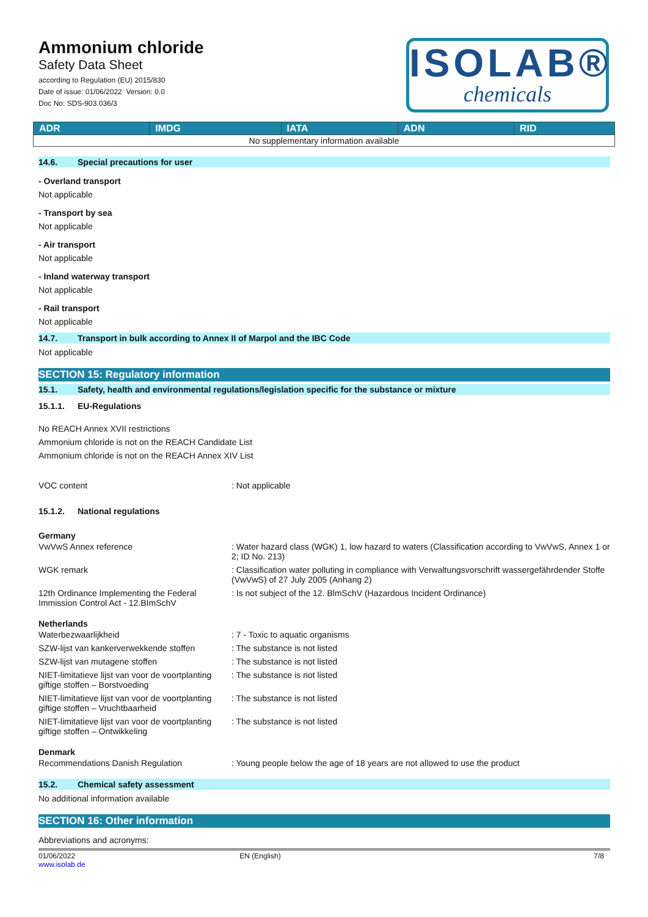Ammonium chloride
Safety Data Sheet
according to Regulation (EU) 2015/830
Date of issue: 01/06/2022 Version: 0.0
Doc No: SDS-903.036/3
ISOLAB®
chemicals
| ADR | IMDG | IATA | ADN | RID |
| --- | --- | --- | --- | --- |
| No supplementary information available | | | | |
14.6. Special precautions for user
- Overland transport
Not applicable
- Transport by sea
Not applicable
- Air transport
Not applicable
- Inland waterway transport
Not applicable
- Rail transport
Not applicable
14.7. Transport in bulk according to Annex II of Marpol and the IBC Code
Not applicable
SECTION 15: Regulatory information
15.1. Safety, health and environmental regulations/legislation specific for the substance or mixture
15.1.1. EU-Regulations
No REACH Annex XVII restrictions
Ammonium chloride is not on the REACH Candidate List
Ammonium chloride is not on the REACH Annex XIV List
| VOC content | : Not applicable |
15.1.2. National regulations
Germany
| VwVwS Annex reference | : Water hazard class (WGK) 1, low hazard to waters (Classification according to VwVwS, Annex 1 or 2; ID No. 213) |
| WGK remark | : Classification water polluting in compliance with Verwaltungsvorschrift wassergefährdender Stoffe (VwVwS) of 27 July 2005 (Anhang 2) |
| 12th Ordinance Implementing the Federal Immission Control Act - 12.BImSchV | : Is not subject of the 12. BlmSchV (Hazardous Incident Ordinance) |
Netherlands
| Waterbezwaarlijkheid | : 7 - Toxic to aquatic organisms |
| SZW-lijst van kankerverwekkende stoffen | : The substance is not listed |
| SZW-lijst van mutagene stoffen | : The substance is not listed |
| NIET-limitatieve lijst van voor de voortplanting giftige stoffen – Borstvoeding | : The substance is not listed |
| NIET-limitatieve lijst van voor de voortplanting giftige stoffen – Vruchtbaarheid | : The substance is not listed |
| NIET-limitatieve lijst van voor de voortplanting giftige stoffen – Ontwikkeling | : The substance is not listed |
Denmark
| Recommendations Danish Regulation | : Young people below the age of 18 years are not allowed to use the product |
15.2. Chemical safety assessment
No additional information available
SECTION 16: Other information
Abbreviations and acronyms:
01/06/2022
www.isolab.de
EN (English) 7/8